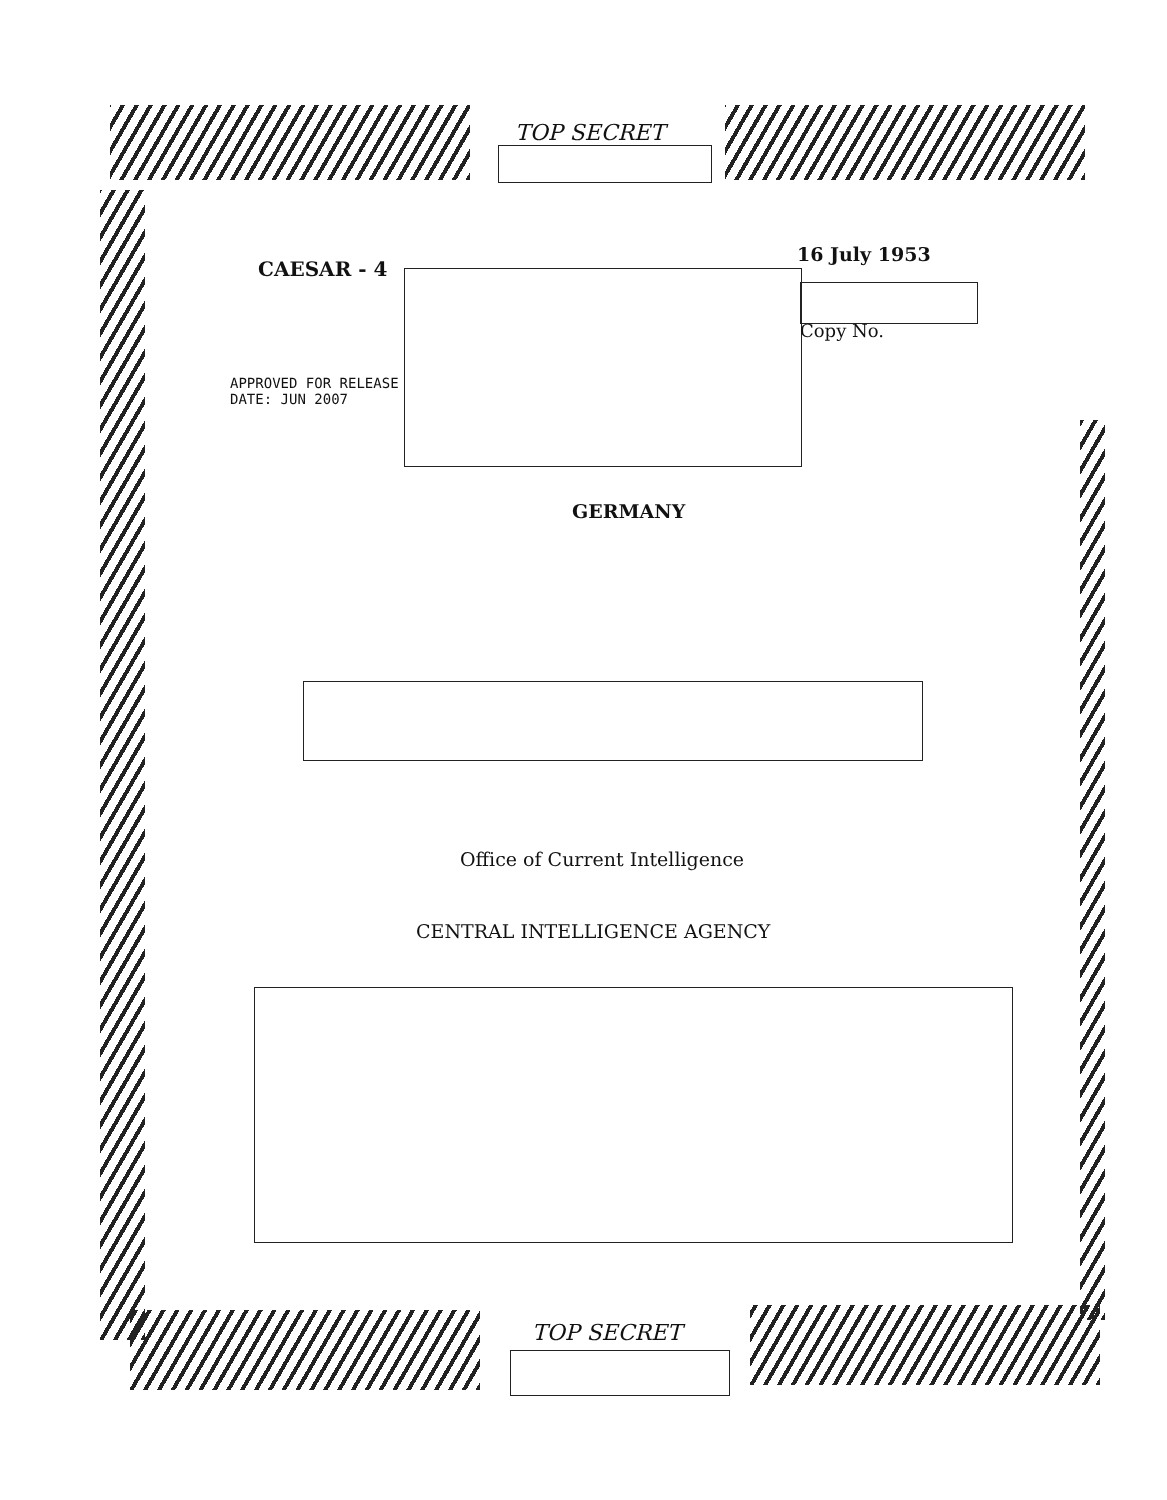TOP SECRET
CAESAR - 4
16 July 1953
Copy No.
APPROVED FOR RELEASE
DATE: JUN 2007
GERMANY
Office of Current Intelligence
CENTRAL INTELLIGENCE AGENCY
TOP SECRET